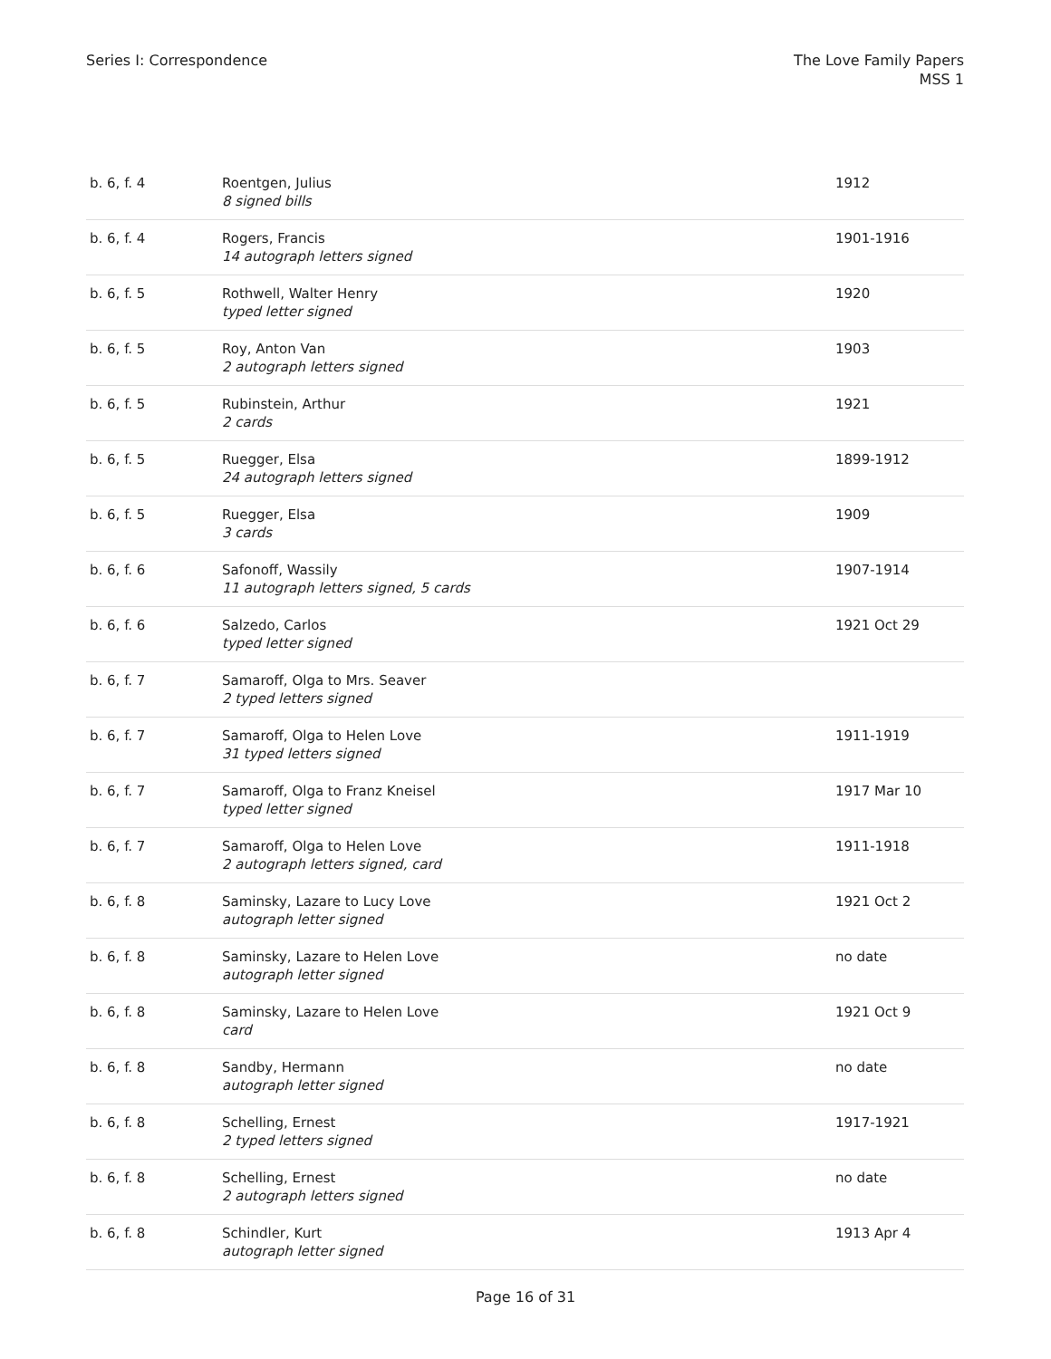Series I: Correspondence The Love Family Papers
MSS 1
| b. 6, f. 4 | Roentgen, Julius 8 signed bills | 1912 |
| b. 6, f. 4 | Rogers, Francis 14 autograph letters signed | 1901-1916 |
| b. 6, f. 5 | Rothwell, Walter Henry typed letter signed | 1920 |
| b. 6, f. 5 | Roy, Anton Van 2 autograph letters signed | 1903 |
| b. 6, f. 5 | Rubinstein, Arthur 2 cards | 1921 |
| b. 6, f. 5 | Ruegger, Elsa 24 autograph letters signed | 1899-1912 |
| b. 6, f. 5 | Ruegger, Elsa 3 cards | 1909 |
| b. 6, f. 6 | Safonoff, Wassily 11 autograph letters signed, 5 cards | 1907-1914 |
| b. 6, f. 6 | Salzedo, Carlos typed letter signed | 1921 Oct 29 |
| b. 6, f. 7 | Samaroff, Olga to Mrs. Seaver 2 typed letters signed | |
| b. 6, f. 7 | Samaroff, Olga to Helen Love 31 typed letters signed | 1911-1919 |
| b. 6, f. 7 | Samaroff, Olga to Franz Kneisel typed letter signed | 1917 Mar 10 |
| b. 6, f. 7 | Samaroff, Olga to Helen Love 2 autograph letters signed, card | 1911-1918 |
| b. 6, f. 8 | Saminsky, Lazare to Lucy Love autograph letter signed | 1921 Oct 2 |
| b. 6, f. 8 | Saminsky, Lazare to Helen Love autograph letter signed | no date |
| b. 6, f. 8 | Saminsky, Lazare to Helen Love card | 1921 Oct 9 |
| b. 6, f. 8 | Sandby, Hermann autograph letter signed | no date |
| b. 6, f. 8 | Schelling, Ernest 2 typed letters signed | 1917-1921 |
| b. 6, f. 8 | Schelling, Ernest 2 autograph letters signed | no date |
| b. 6, f. 8 | Schindler, Kurt autograph letter signed | 1913 Apr 4 |
Page 16 of 31